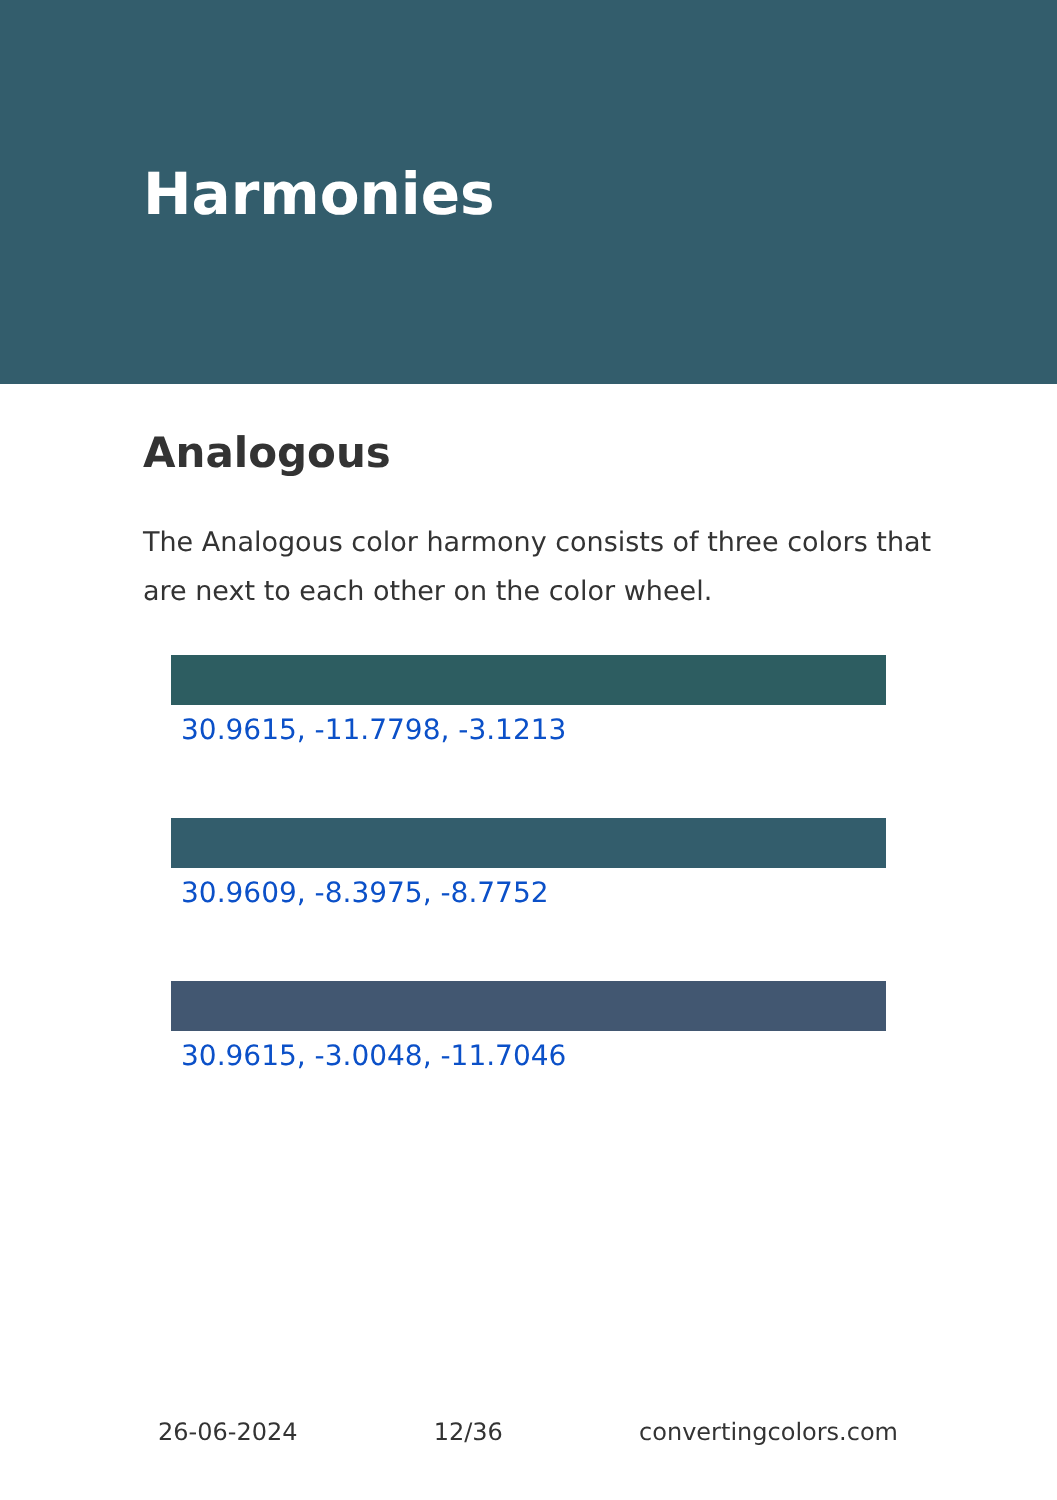Harmonies
Analogous
The Analogous color harmony consists of three colors that are next to each other on the color wheel.
30.9615, -11.7798, -3.1213
30.9609, -8.3975, -8.7752
30.9615, -3.0048, -11.7046
26-06-2024 12/36 convertingcolors.com